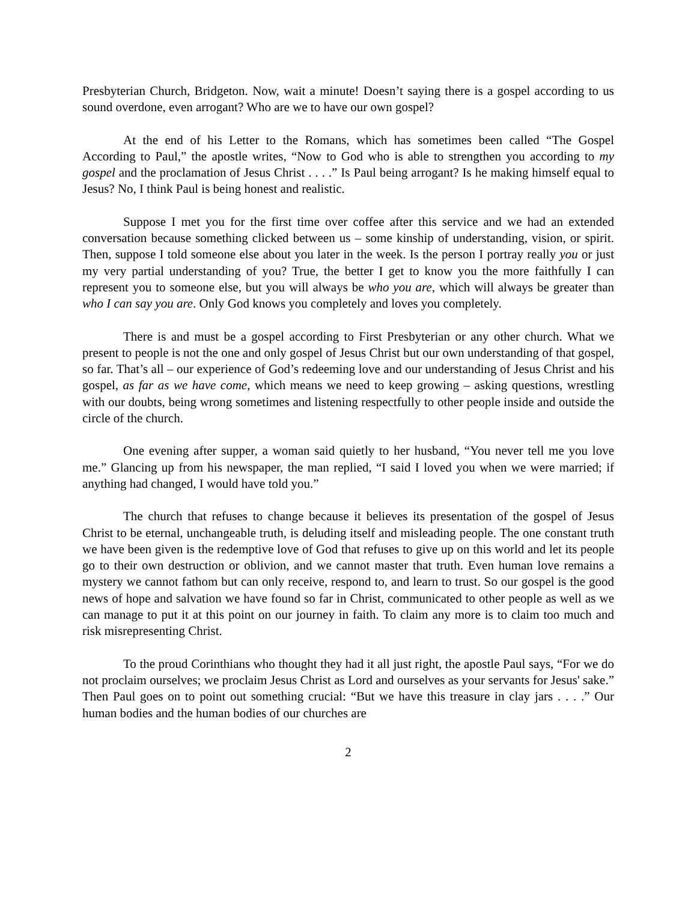Presbyterian Church, Bridgeton. Now, wait a minute! Doesn’t saying there is a gospel according to us sound overdone, even arrogant? Who are we to have our own gospel?
At the end of his Letter to the Romans, which has sometimes been called “The Gospel According to Paul,” the apostle writes, “Now to God who is able to strengthen you according to my gospel and the proclamation of Jesus Christ . . . .” Is Paul being arrogant? Is he making himself equal to Jesus? No, I think Paul is being honest and realistic.
Suppose I met you for the first time over coffee after this service and we had an extended conversation because something clicked between us – some kinship of understanding, vision, or spirit. Then, suppose I told someone else about you later in the week. Is the person I portray really you or just my very partial understanding of you? True, the better I get to know you the more faithfully I can represent you to someone else, but you will always be who you are, which will always be greater than who I can say you are. Only God knows you completely and loves you completely.
There is and must be a gospel according to First Presbyterian or any other church. What we present to people is not the one and only gospel of Jesus Christ but our own understanding of that gospel, so far. That’s all – our experience of God’s redeeming love and our understanding of Jesus Christ and his gospel, as far as we have come, which means we need to keep growing – asking questions, wrestling with our doubts, being wrong sometimes and listening respectfully to other people inside and outside the circle of the church.
One evening after supper, a woman said quietly to her husband, “You never tell me you love me.” Glancing up from his newspaper, the man replied, “I said I loved you when we were married; if anything had changed, I would have told you.”
The church that refuses to change because it believes its presentation of the gospel of Jesus Christ to be eternal, unchangeable truth, is deluding itself and misleading people. The one constant truth we have been given is the redemptive love of God that refuses to give up on this world and let its people go to their own destruction or oblivion, and we cannot master that truth. Even human love remains a mystery we cannot fathom but can only receive, respond to, and learn to trust. So our gospel is the good news of hope and salvation we have found so far in Christ, communicated to other people as well as we can manage to put it at this point on our journey in faith. To claim any more is to claim too much and risk misrepresenting Christ.
To the proud Corinthians who thought they had it all just right, the apostle Paul says, “For we do not proclaim ourselves; we proclaim Jesus Christ as Lord and ourselves as your servants for Jesus' sake.” Then Paul goes on to point out something crucial: “But we have this treasure in clay jars . . . .” Our human bodies and the human bodies of our churches are
2